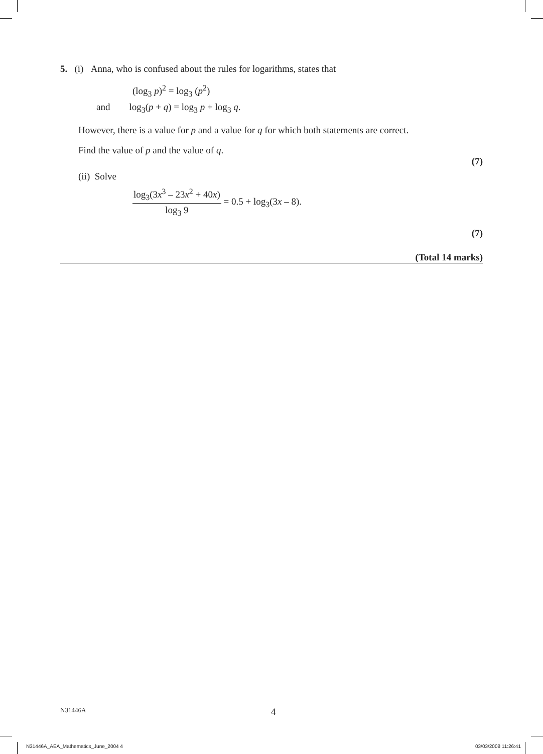5. (i) Anna, who is confused about the rules for logarithms, states that
(log<sub>3</sub> p)<sup>2</sup> = log<sub>3</sub> (p<sup>2</sup>)
and log<sub>3</sub>(p + q) = log<sub>3</sub> p + log<sub>3</sub> q.
However, there is a value for p and a value for q for which both statements are correct.
Find the value of p and the value of q.
(7)
(ii) Solve
log<sub>3</sub>(3x<sup>3</sup> – 23x<sup>2</sup> + 40x) log<sub>3</sub> 9 = 0.5 + log<sub>3</sub>(3x – 8).
(7)
(Total 14 marks)
N31446A 4
N31446A_AEA_Mathematics_June_2004 4 03/03/2008 11:26:41